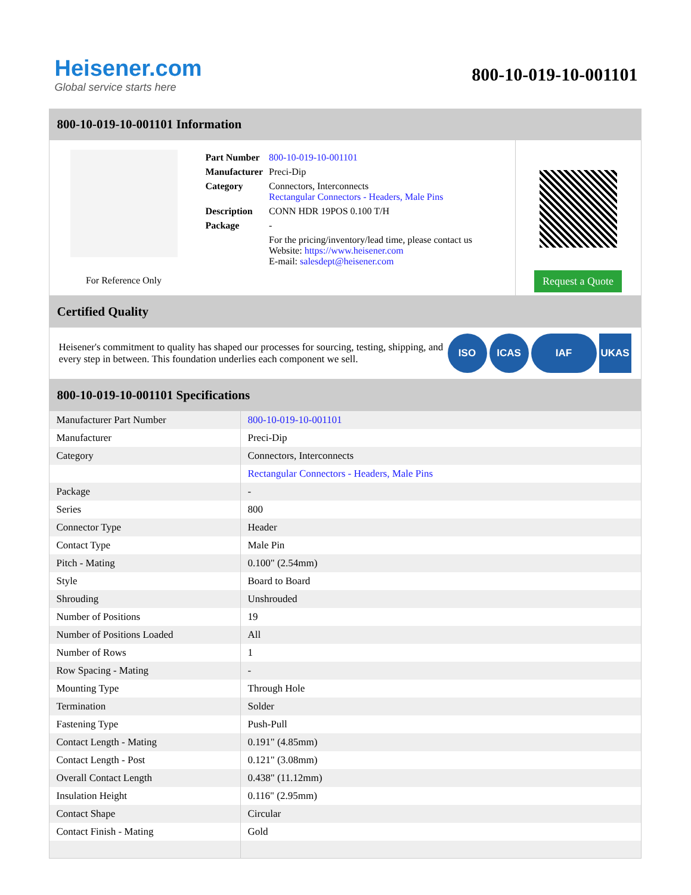Heisener.com
Global service starts here
800-10-019-10-001101
800-10-019-10-001101 Information
For Reference Only
| Part Number | 800-10-019-10-001101 |
| Manufacturer | Preci-Dip |
| Category | Connectors, Interconnects Rectangular Connectors - Headers, Male Pins |
| Description | CONN HDR 19POS 0.100 T/H |
| Package | - |
| | For the pricing/inventory/lead time, please contact us Website: https://www.heisener.com E-mail: salesdept@heisener.com |
Request a Quote
Certified Quality
Heisener's commitment to quality has shaped our processes for sourcing, testing, shipping, and every step in between. This foundation underlies each component we sell.
ISO ICAS IAF UKAS
800-10-019-10-001101 Specifications
| Manufacturer Part Number | 800-10-019-10-001101 |
| Manufacturer | Preci-Dip |
| Category | Connectors, Interconnects |
| | Rectangular Connectors - Headers, Male Pins |
| Package | - |
| Series | 800 |
| Connector Type | Header |
| Contact Type | Male Pin |
| Pitch - Mating | 0.100" (2.54mm) |
| Style | Board to Board |
| Shrouding | Unshrouded |
| Number of Positions | 19 |
| Number of Positions Loaded | All |
| Number of Rows | 1 |
| Row Spacing - Mating | - |
| Mounting Type | Through Hole |
| Termination | Solder |
| Fastening Type | Push-Pull |
| Contact Length - Mating | 0.191" (4.85mm) |
| Contact Length - Post | 0.121" (3.08mm) |
| Overall Contact Length | 0.438" (11.12mm) |
| Insulation Height | 0.116" (2.95mm) |
| Contact Shape | Circular |
| Contact Finish - Mating | Gold |